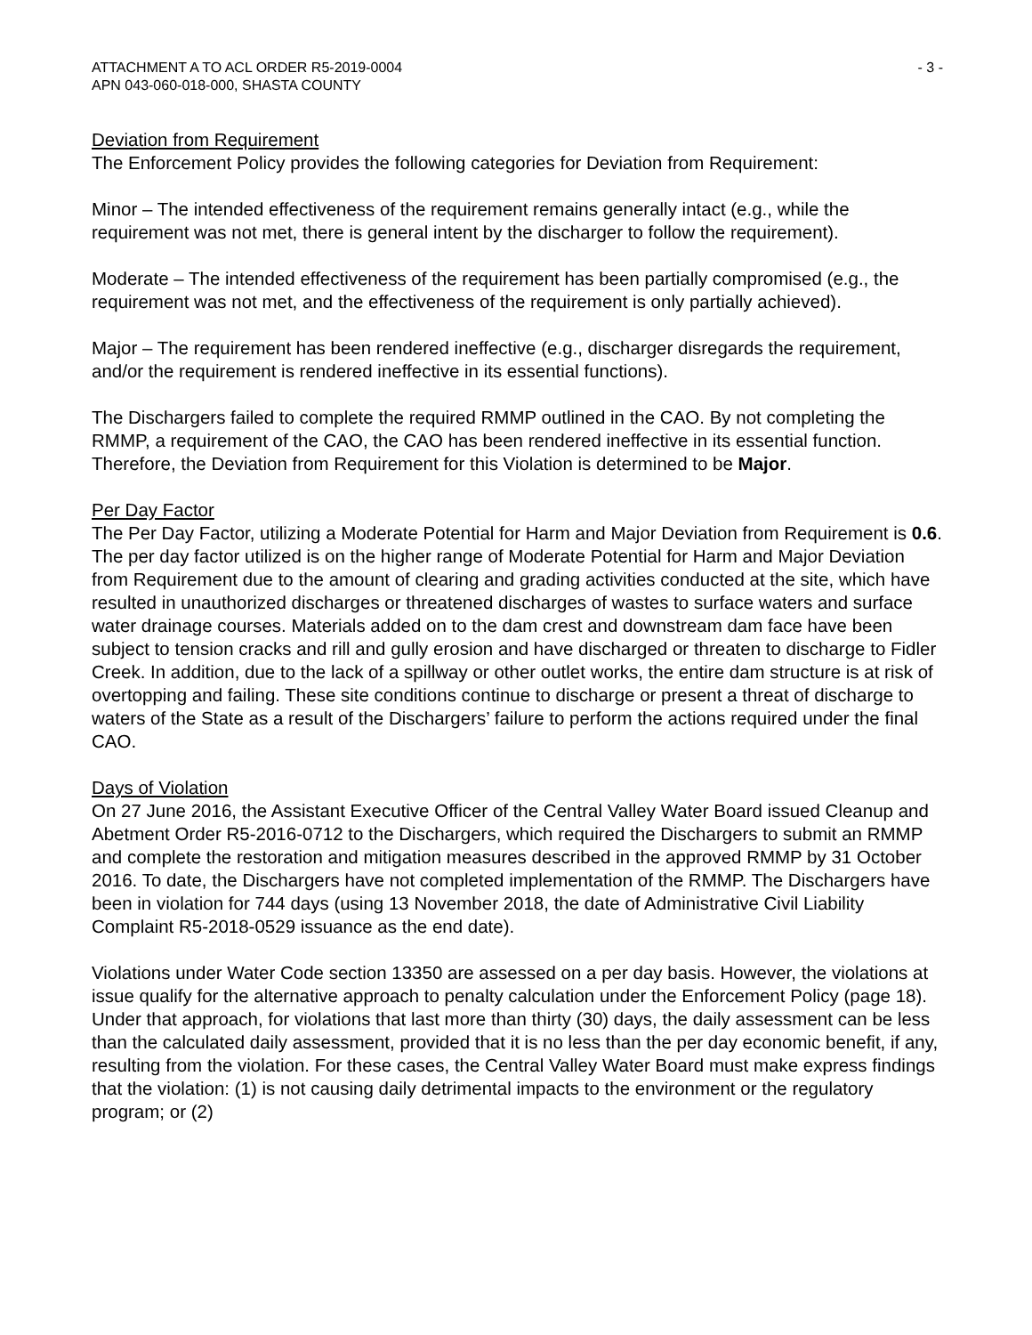ATTACHMENT A TO ACL ORDER R5-2019-0004
APN 043-060-018-000, SHASTA COUNTY
- 3 -
Deviation from Requirement
The Enforcement Policy provides the following categories for Deviation from Requirement:
Minor – The intended effectiveness of the requirement remains generally intact (e.g., while the requirement was not met, there is general intent by the discharger to follow the requirement).
Moderate – The intended effectiveness of the requirement has been partially compromised (e.g., the requirement was not met, and the effectiveness of the requirement is only partially achieved).
Major – The requirement has been rendered ineffective (e.g., discharger disregards the requirement, and/or the requirement is rendered ineffective in its essential functions).
The Dischargers failed to complete the required RMMP outlined in the CAO. By not completing the RMMP, a requirement of the CAO, the CAO has been rendered ineffective in its essential function. Therefore, the Deviation from Requirement for this Violation is determined to be Major.
Per Day Factor
The Per Day Factor, utilizing a Moderate Potential for Harm and Major Deviation from Requirement is 0.6. The per day factor utilized is on the higher range of Moderate Potential for Harm and Major Deviation from Requirement due to the amount of clearing and grading activities conducted at the site, which have resulted in unauthorized discharges or threatened discharges of wastes to surface waters and surface water drainage courses. Materials added on to the dam crest and downstream dam face have been subject to tension cracks and rill and gully erosion and have discharged or threaten to discharge to Fidler Creek. In addition, due to the lack of a spillway or other outlet works, the entire dam structure is at risk of overtopping and failing. These site conditions continue to discharge or present a threat of discharge to waters of the State as a result of the Dischargers’ failure to perform the actions required under the final CAO.
Days of Violation
On 27 June 2016, the Assistant Executive Officer of the Central Valley Water Board issued Cleanup and Abetment Order R5-2016-0712 to the Dischargers, which required the Dischargers to submit an RMMP and complete the restoration and mitigation measures described in the approved RMMP by 31 October 2016. To date, the Dischargers have not completed implementation of the RMMP. The Dischargers have been in violation for 744 days (using 13 November 2018, the date of Administrative Civil Liability Complaint R5-2018-0529 issuance as the end date).
Violations under Water Code section 13350 are assessed on a per day basis. However, the violations at issue qualify for the alternative approach to penalty calculation under the Enforcement Policy (page 18). Under that approach, for violations that last more than thirty (30) days, the daily assessment can be less than the calculated daily assessment, provided that it is no less than the per day economic benefit, if any, resulting from the violation. For these cases, the Central Valley Water Board must make express findings that the violation: (1) is not causing daily detrimental impacts to the environment or the regulatory program; or (2)